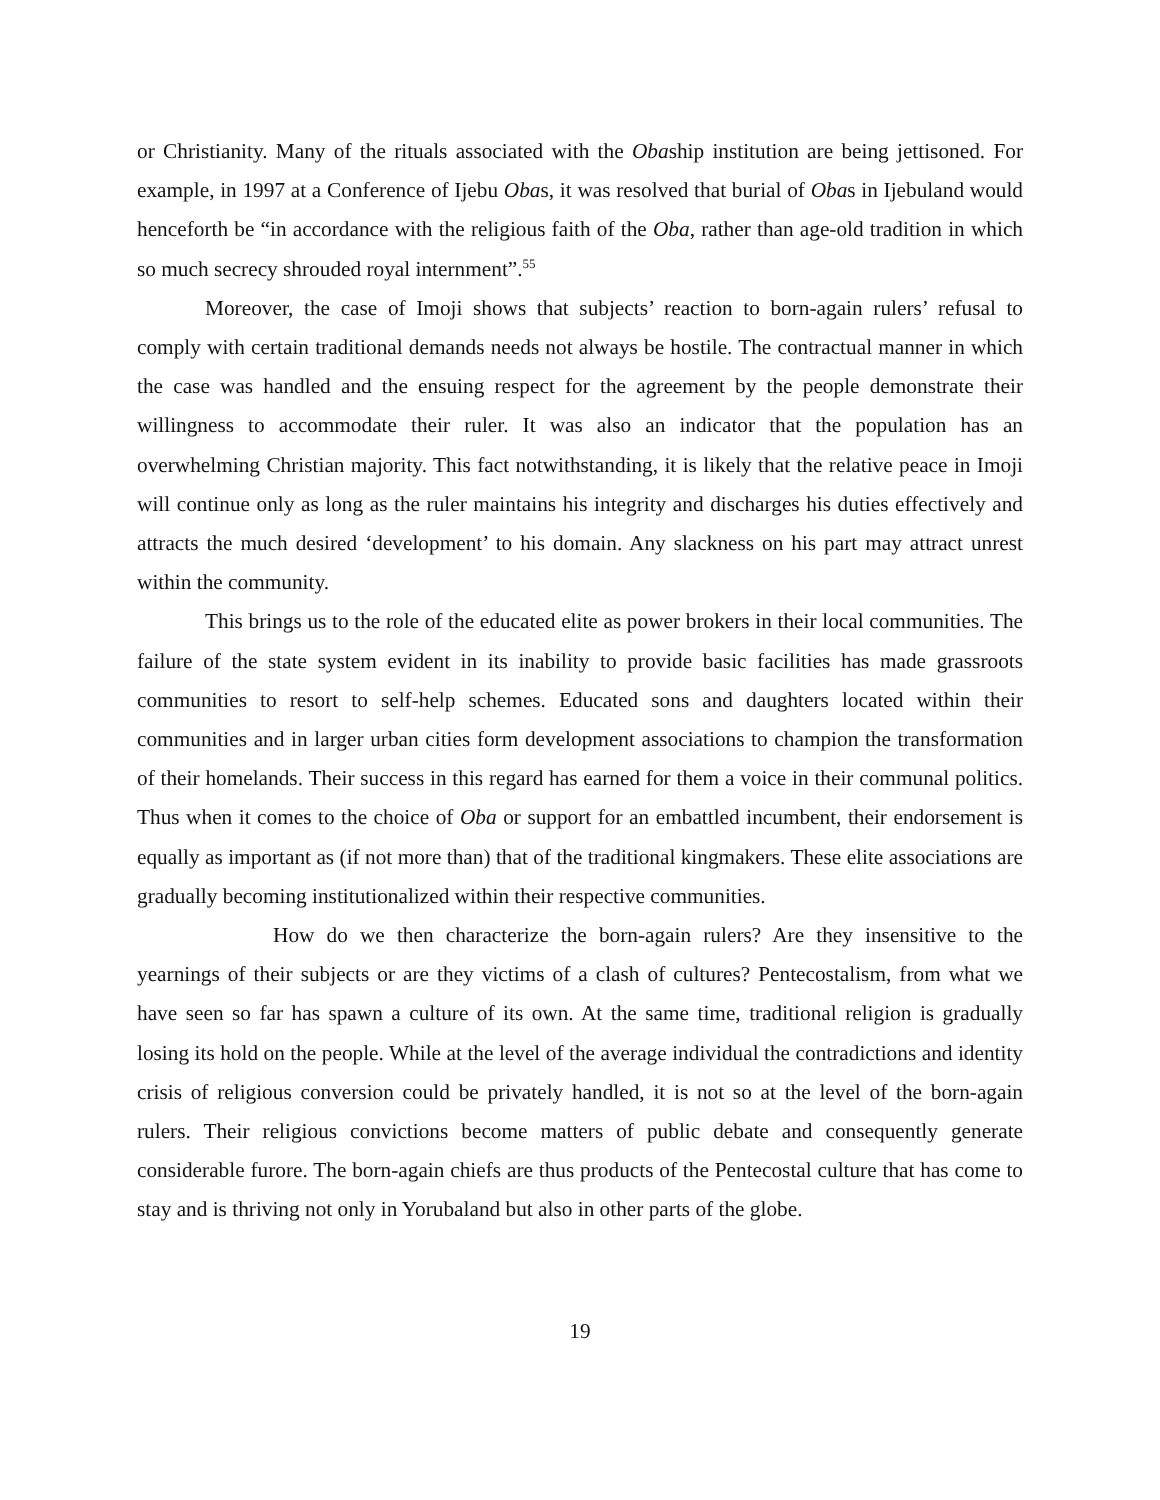or Christianity. Many of the rituals associated with the Obaship institution are being jettisoned. For example, in 1997 at a Conference of Ijebu Obas, it was resolved that burial of Obas in Ijebuland would henceforth be “in accordance with the religious faith of the Oba, rather than age-old tradition in which so much secrecy shrouded royal internment”.<sup>55</sup>
Moreover, the case of Imoji shows that subjects’ reaction to born-again rulers’ refusal to comply with certain traditional demands needs not always be hostile. The contractual manner in which the case was handled and the ensuing respect for the agreement by the people demonstrate their willingness to accommodate their ruler. It was also an indicator that the population has an overwhelming Christian majority. This fact notwithstanding, it is likely that the relative peace in Imoji will continue only as long as the ruler maintains his integrity and discharges his duties effectively and attracts the much desired ‘development’ to his domain. Any slackness on his part may attract unrest within the community.
This brings us to the role of the educated elite as power brokers in their local communities. The failure of the state system evident in its inability to provide basic facilities has made grassroots communities to resort to self-help schemes. Educated sons and daughters located within their communities and in larger urban cities form development associations to champion the transformation of their homelands. Their success in this regard has earned for them a voice in their communal politics. Thus when it comes to the choice of Oba or support for an embattled incumbent, their endorsement is equally as important as (if not more than) that of the traditional kingmakers. These elite associations are gradually becoming institutionalized within their respective communities.
How do we then characterize the born-again rulers? Are they insensitive to the yearnings of their subjects or are they victims of a clash of cultures? Pentecostalism, from what we have seen so far has spawn a culture of its own. At the same time, traditional religion is gradually losing its hold on the people. While at the level of the average individual the contradictions and identity crisis of religious conversion could be privately handled, it is not so at the level of the born-again rulers. Their religious convictions become matters of public debate and consequently generate considerable furore. The born-again chiefs are thus products of the Pentecostal culture that has come to stay and is thriving not only in Yorubaland but also in other parts of the globe.
19